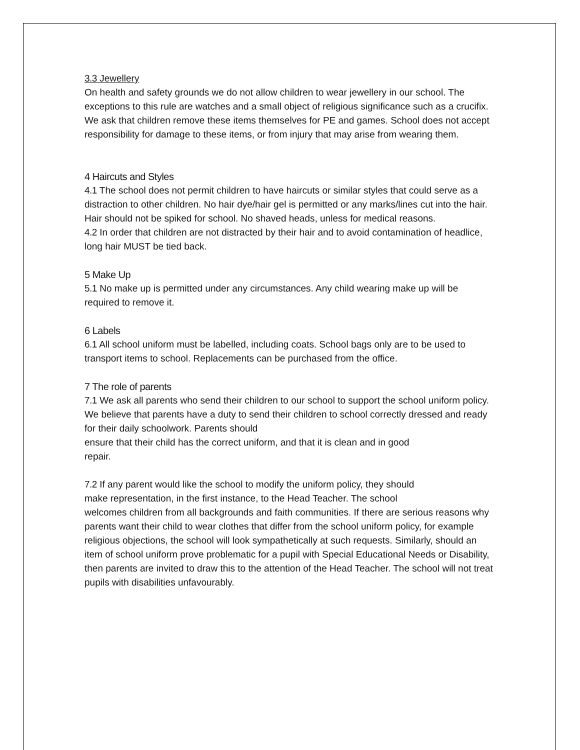3.3 Jewellery
On health and safety grounds we do not allow children to wear jewellery in our school. The exceptions to this rule are watches and a small object of religious significance such as a crucifix. We ask that children remove these items themselves for PE and games. School does not accept responsibility for damage to these items, or from injury that may arise from wearing them.
4 Haircuts and Styles
4.1 The school does not permit children to have haircuts or similar styles that could serve as a distraction to other children. No hair dye/hair gel is permitted or any marks/lines cut into the hair. Hair should not be spiked for school. No shaved heads, unless for medical reasons.
4.2 In order that children are not distracted by their hair and to avoid contamination of headlice, long hair MUST be tied back.
5 Make Up
5.1 No make up is permitted under any circumstances. Any child wearing make up will be required to remove it.
6 Labels
6.1 All school uniform must be labelled, including coats. School bags only are to be used to transport items to school. Replacements can be purchased from the office.
7 The role of parents
7.1 We ask all parents who send their children to our school to support the school uniform policy. We believe that parents have a duty to send their children to school correctly dressed and ready for their daily schoolwork. Parents should
ensure that their child has the correct uniform, and that it is clean and in good
repair.
7.2 If any parent would like the school to modify the uniform policy, they should
make representation, in the first instance, to the Head Teacher. The school
welcomes children from all backgrounds and faith communities. If there are serious reasons why parents want their child to wear clothes that differ from the school uniform policy, for example religious objections, the school will look sympathetically at such requests. Similarly, should an item of school uniform prove problematic for a pupil with Special Educational Needs or Disability, then parents are invited to draw this to the attention of the Head Teacher. The school will not treat pupils with disabilities unfavourably.